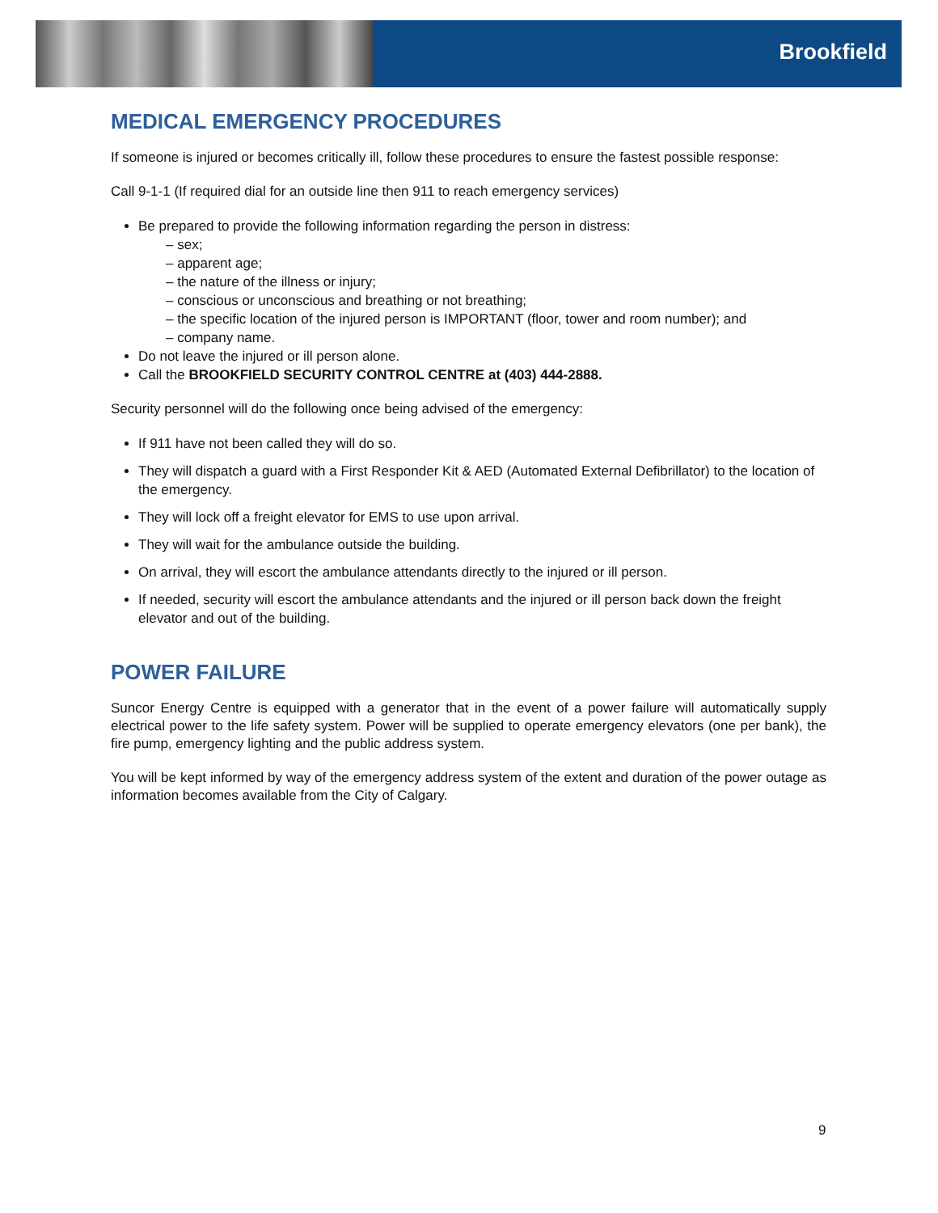Brookfield
MEDICAL EMERGENCY PROCEDURES
If someone is injured or becomes critically ill, follow these procedures to ensure the fastest possible response:
Call 9-1-1 (If required dial for an outside line then 911 to reach emergency services)
Be prepared to provide the following information regarding the person in distress:
– sex;
– apparent age;
– the nature of the illness or injury;
– conscious or unconscious and breathing or not breathing;
– the specific location of the injured person is IMPORTANT (floor, tower and room number); and
– company name.
Do not leave the injured or ill person alone.
Call the BROOKFIELD SECURITY CONTROL CENTRE at (403) 444-2888.
Security personnel will do the following once being advised of the emergency:
If 911 have not been called they will do so.
They will dispatch a guard with a First Responder Kit & AED (Automated External Defibrillator) to the location of the emergency.
They will lock off a freight elevator for EMS to use upon arrival.
They will wait for the ambulance outside the building.
On arrival, they will escort the ambulance attendants directly to the injured or ill person.
If needed, security will escort the ambulance attendants and the injured or ill person back down the freight elevator and out of the building.
POWER FAILURE
Suncor Energy Centre is equipped with a generator that in the event of a power failure will automatically supply electrical power to the life safety system. Power will be supplied to operate emergency elevators (one per bank), the fire pump, emergency lighting and the public address system.
You will be kept informed by way of the emergency address system of the extent and duration of the power outage as information becomes available from the City of Calgary.
9